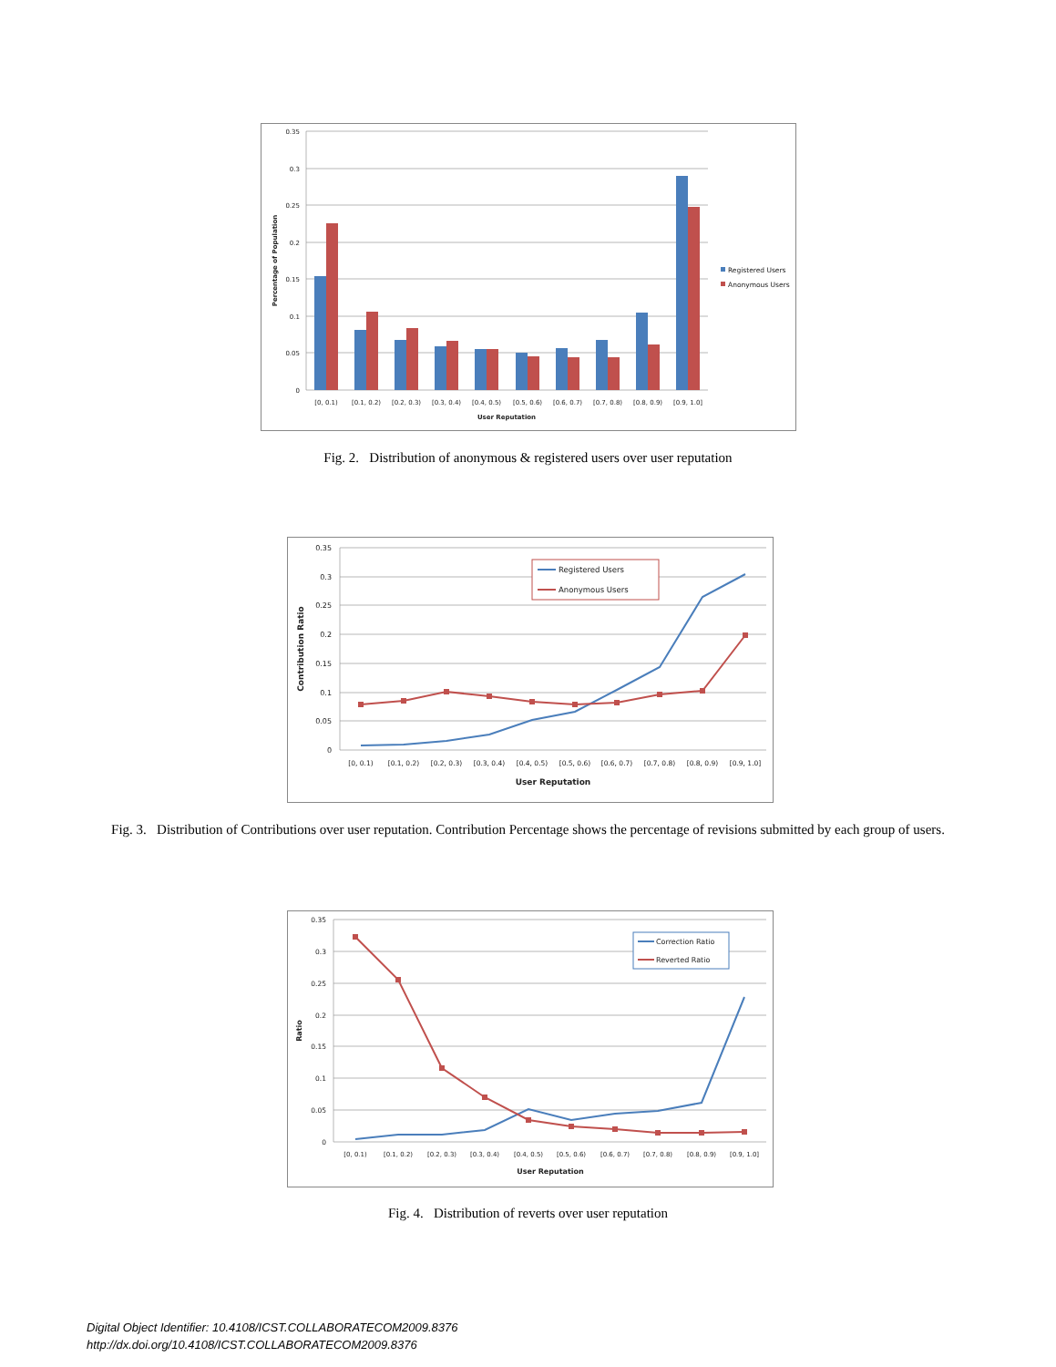0.35
0.3
0.25
0.2
0.15
0.1
0.05
0
[0, 0.1)
[0.1, 0.2)
[0.2, 0.3)
[0.3, 0.4)
[0.4, 0.5)
[0.5, 0.6)
[0.6, 0.7)
[0.7, 0.8)
[0.8, 0.9)
[0.9, 1.0]
User Reputation
Percentage of Population
Registered Users
Anonymous Users
Fig. 2. Distribution of anonymous & registered users over user reputation
0.35
0.3
0.25
0.2
0.15
0.1
0.05
0
Registered Users
Anonymous Users
[0, 0.1)
[0.1, 0.2)
[0.2, 0.3)
[0.3, 0.4)
[0.4, 0.5)
[0.5, 0.6)
[0.6, 0.7)
[0.7, 0.8)
[0.8, 0.9)
[0.9, 1.0]
User Reputation
Contribution Ratio
Fig. 3. Distribution of Contributions over user reputation. Contribution Percentage shows the percentage of revisions submitted by each group of users.
0.35
0.3
0.25
0.2
0.15
0.1
0.05
0
Correction Ratio
Reverted Ratio
[0, 0.1)
[0.1, 0.2)
[0.2, 0.3)
[0.3, 0.4)
[0.4, 0.5)
[0.5, 0.6)
[0.6, 0.7)
[0.7, 0.8)
[0.8, 0.9)
[0.9, 1.0]
User Reputation
Ratio
Fig. 4. Distribution of reverts over user reputation
Digital Object Identifier: 10.4108/ICST.COLLABORATECOM2009.8376
http://dx.doi.org/10.4108/ICST.COLLABORATECOM2009.8376